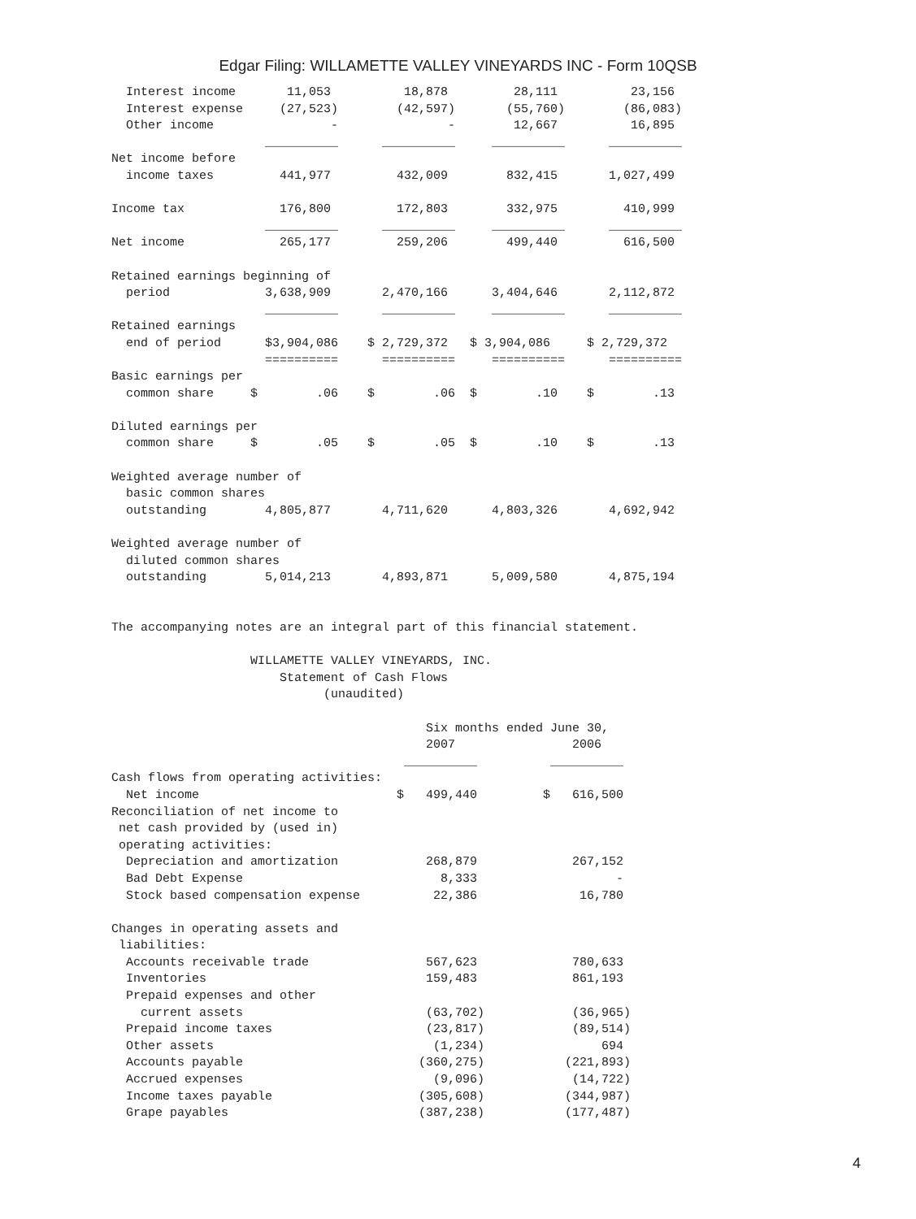Edgar Filing: WILLAMETTE VALLEY VINEYARDS INC - Form 10QSB
  Interest income       11,053          18,878         28,111          23,156
  Interest expense     (27,523)        (42,597)       (55,760)        (86,083)
  Other income                -               -        12,667          16,895
                     __________      __________     __________      __________
Net income before
  income taxes         441,977         432,009        832,415       1,027,499

Income tax             176,800         172,803        332,975         410,999
                     __________      __________     __________      __________
Net income             265,177         259,206        499,440         616,500

Retained earnings beginning of
  period             3,638,909       2,470,166      3,404,646       2,112,872
                     __________      __________     __________      __________
Retained earnings
  end of period      $3,904,086    $ 2,729,372   $ 3,904,086     $ 2,729,372
                     ==========      ==========     ==========      ==========
Basic earnings per
  common share     $        .06    $        .06  $        .10    $        .13

Diluted earnings per
  common share     $        .05    $        .05  $        .10    $        .13

Weighted average number of
  basic common shares
  outstanding        4,805,877       4,711,620      4,803,326       4,692,942

Weighted average number of
  diluted common shares
  outstanding        5,014,213       4,893,871      5,009,580       4,875,194


The accompanying notes are an integral part of this financial statement.

                   WILLAMETTE VALLEY VINEYARDS, INC.
                       Statement of Cash Flows
                             (unaudited)

                                           Six months ended June 30,
                                           2007                2006
                                        __________          __________
Cash flows from operating activities:
  Net income                           $   499,440         $   616,500
Reconciliation of net income to
 net cash provided by (used in)
 operating activities:
  Depreciation and amortization            268,879             267,152
  Bad Debt Expense                           8,333                   -
  Stock based compensation expense          22,386              16,780

Changes in operating assets and
 liabilities:
  Accounts receivable trade                567,623             780,633
  Inventories                              159,483             861,193
  Prepaid expenses and other
    current assets                         (63,702)            (36,965)
  Prepaid income taxes                     (23,817)            (89,514)
  Other assets                              (1,234)                694
  Accounts payable                        (360,275)           (221,893)
  Accrued expenses                          (9,096)            (14,722)
  Income taxes payable                    (305,608)           (344,987)
  Grape payables                          (387,238)           (177,487)
4